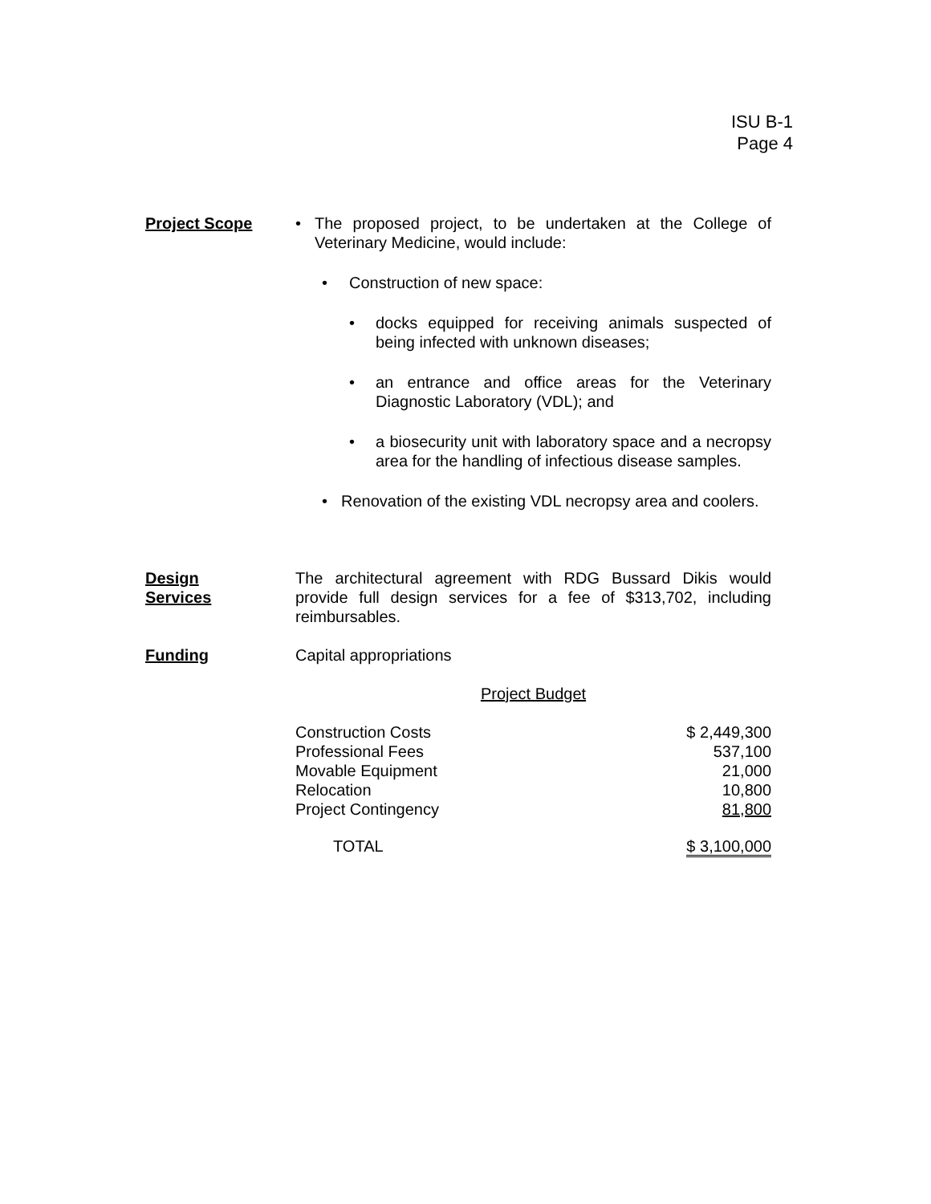ISU B-1
Page 4
Project Scope • The proposed project, to be undertaken at the College of Veterinary Medicine, would include:
• Construction of new space:
• docks equipped for receiving animals suspected of being infected with unknown diseases;
• an entrance and office areas for the Veterinary Diagnostic Laboratory (VDL); and
• a biosecurity unit with laboratory space and a necropsy area for the handling of infectious disease samples.
• Renovation of the existing VDL necropsy area and coolers.
Design
Services
The architectural agreement with RDG Bussard Dikis would provide full design services for a fee of $313,702, including reimbursables.
Funding Capital appropriations
Project Budget
| Construction Costs | $ 2,449,300 |
| Professional Fees | 537,100 |
| Movable Equipment | 21,000 |
| Relocation | 10,800 |
| Project Contingency | 81,800 |
| TOTAL | $ 3,100,000 |